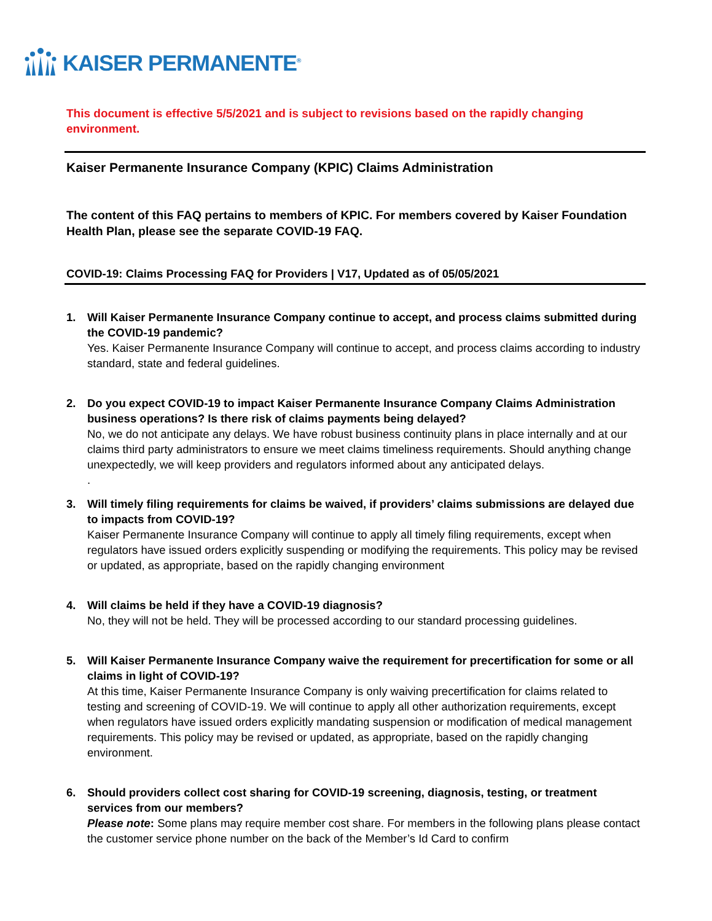KAISER PERMANENTE<sup>®</sup>
This document is effective 5/5/2021 and is subject to revisions based on the rapidly changing environment.
Kaiser Permanente Insurance Company (KPIC) Claims Administration
The content of this FAQ pertains to members of KPIC. For members covered by Kaiser Foundation Health Plan, please see the separate COVID-19 FAQ.
COVID-19: Claims Processing FAQ for Providers | V17, Updated as of 05/05/2021
1. Will Kaiser Permanente Insurance Company continue to accept, and process claims submitted during the COVID-19 pandemic?
Yes. Kaiser Permanente Insurance Company will continue to accept, and process claims according to industry standard, state and federal guidelines.
2. Do you expect COVID-19 to impact Kaiser Permanente Insurance Company Claims Administration business operations? Is there risk of claims payments being delayed?
No, we do not anticipate any delays. We have robust business continuity plans in place internally and at our claims third party administrators to ensure we meet claims timeliness requirements. Should anything change unexpectedly, we will keep providers and regulators informed about any anticipated delays.
.
3. Will timely filing requirements for claims be waived, if providers’ claims submissions are delayed due to impacts from COVID-19?
Kaiser Permanente Insurance Company will continue to apply all timely filing requirements, except when regulators have issued orders explicitly suspending or modifying the requirements. This policy may be revised or updated, as appropriate, based on the rapidly changing environment
4. Will claims be held if they have a COVID-19 diagnosis?
No, they will not be held. They will be processed according to our standard processing guidelines.
5. Will Kaiser Permanente Insurance Company waive the requirement for precertification for some or all claims in light of COVID-19?
At this time, Kaiser Permanente Insurance Company is only waiving precertification for claims related to testing and screening of COVID-19. We will continue to apply all other authorization requirements, except when regulators have issued orders explicitly mandating suspension or modification of medical management requirements. This policy may be revised or updated, as appropriate, based on the rapidly changing environment.
6. Should providers collect cost sharing for COVID-19 screening, diagnosis, testing, or treatment services from our members?
Please note: Some plans may require member cost share. For members in the following plans please contact the customer service phone number on the back of the Member’s Id Card to confirm